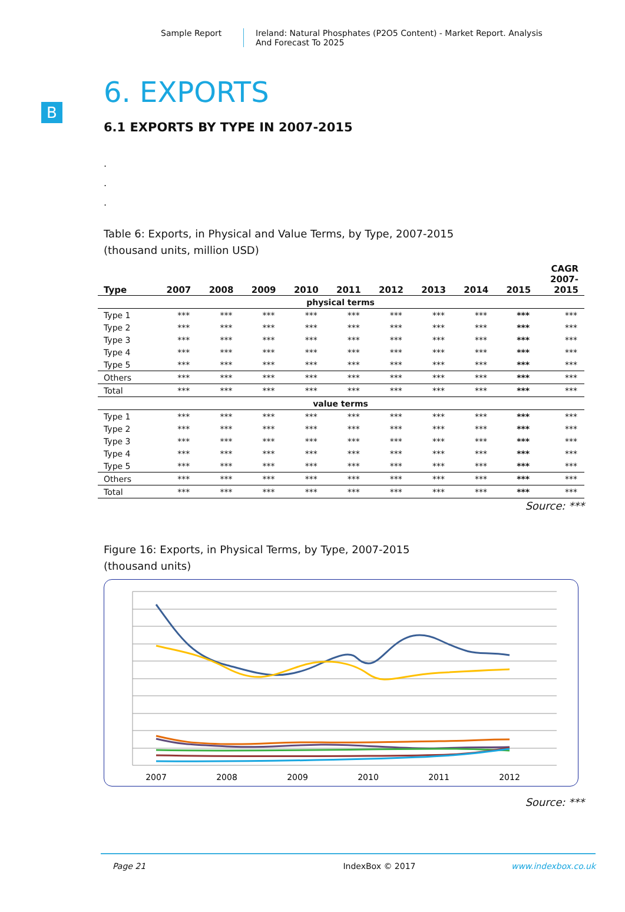Sample Report Ireland: Natural Phosphates (P2O5 Content) - Market Report. Analysis
And Forecast To 2025
B
6. EXPORTS
6.1 EXPORTS BY TYPE IN 2007-2015
.
.
.
Table 6: Exports, in Physical and Value Terms, by Type, 2007-2015
(thousand units, million USD)
| Type | 2007 | 2008 | 2009 | 2010 | 2011 | 2012 | 2013 | 2014 | 2015 | CAGR 2007- 2015 |
| --- | --- | --- | --- | --- | --- | --- | --- | --- | --- | --- |
| physical terms | | | | | | | | | | |
| Type 1 | *** | *** | *** | *** | *** | *** | *** | *** | *** | *** |
| Type 2 | *** | *** | *** | *** | *** | *** | *** | *** | *** | *** |
| Type 3 | *** | *** | *** | *** | *** | *** | *** | *** | *** | *** |
| Type 4 | *** | *** | *** | *** | *** | *** | *** | *** | *** | *** |
| Type 5 | *** | *** | *** | *** | *** | *** | *** | *** | *** | *** |
| Others | *** | *** | *** | *** | *** | *** | *** | *** | *** | *** |
| Total | *** | *** | *** | *** | *** | *** | *** | *** | *** | *** |
| value terms | | | | | | | | | | |
| Type 1 | *** | *** | *** | *** | *** | *** | *** | *** | *** | *** |
| Type 2 | *** | *** | *** | *** | *** | *** | *** | *** | *** | *** |
| Type 3 | *** | *** | *** | *** | *** | *** | *** | *** | *** | *** |
| Type 4 | *** | *** | *** | *** | *** | *** | *** | *** | *** | *** |
| Type 5 | *** | *** | *** | *** | *** | *** | *** | *** | *** | *** |
| Others | *** | *** | *** | *** | *** | *** | *** | *** | *** | *** |
| Total | *** | *** | *** | *** | *** | *** | *** | *** | *** | *** |
Source: ***
Figure 16: Exports, in Physical Terms, by Type, 2007-2015
(thousand units)
2007
2008
2009
2010
2011
2012
2013 2014 2015
Source: ***
Page 21 IndexBox © 2017 www.indexbox.co.uk